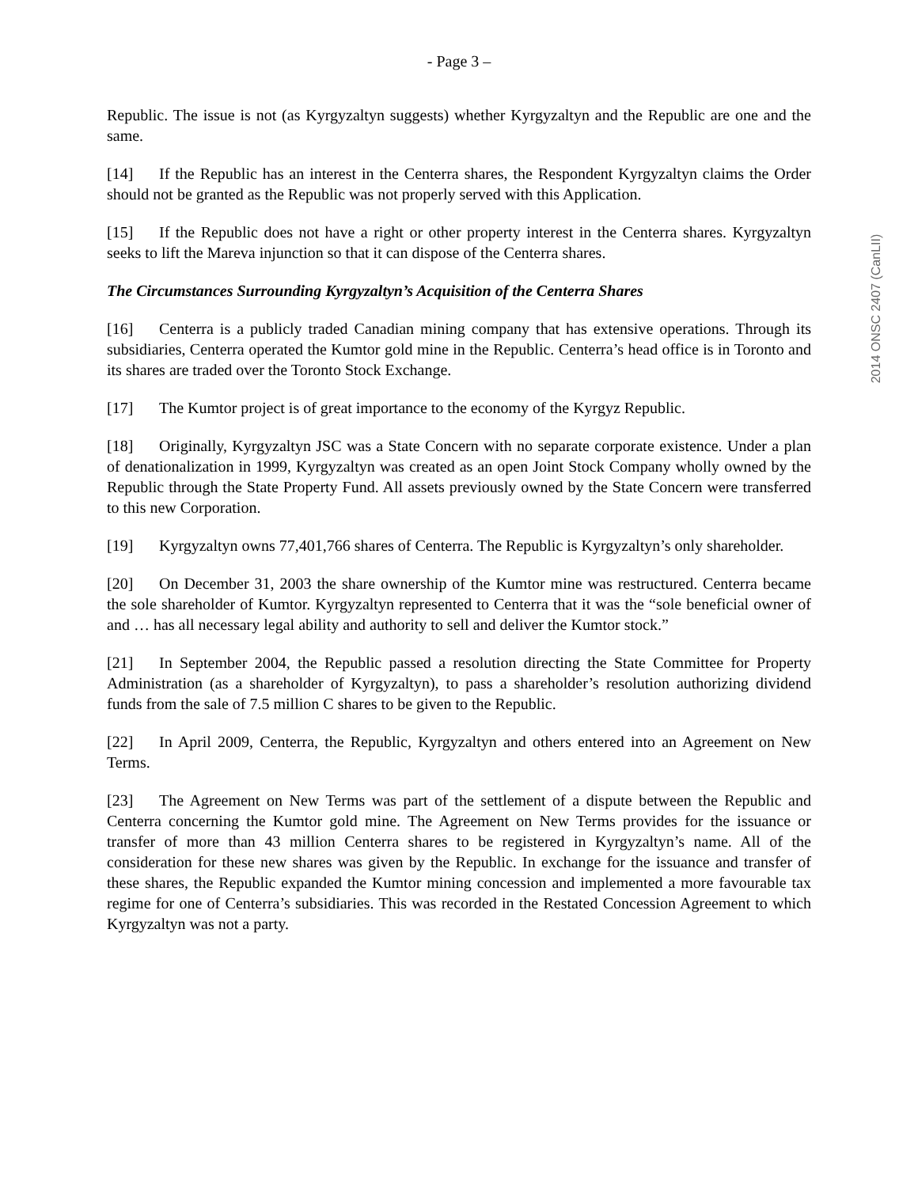- Page 3 –
Republic. The issue is not (as Kyrgyzaltyn suggests) whether Kyrgyzaltyn and the Republic are one and the same.
[14] If the Republic has an interest in the Centerra shares, the Respondent Kyrgyzaltyn claims the Order should not be granted as the Republic was not properly served with this Application.
[15] If the Republic does not have a right or other property interest in the Centerra shares. Kyrgyzaltyn seeks to lift the Mareva injunction so that it can dispose of the Centerra shares.
The Circumstances Surrounding Kyrgyzaltyn’s Acquisition of the Centerra Shares
[16] Centerra is a publicly traded Canadian mining company that has extensive operations. Through its subsidiaries, Centerra operated the Kumtor gold mine in the Republic. Centerra’s head office is in Toronto and its shares are traded over the Toronto Stock Exchange.
[17] The Kumtor project is of great importance to the economy of the Kyrgyz Republic.
[18] Originally, Kyrgyzaltyn JSC was a State Concern with no separate corporate existence. Under a plan of denationalization in 1999, Kyrgyzaltyn was created as an open Joint Stock Company wholly owned by the Republic through the State Property Fund. All assets previously owned by the State Concern were transferred to this new Corporation.
[19] Kyrgyzaltyn owns 77,401,766 shares of Centerra. The Republic is Kyrgyzaltyn’s only shareholder.
[20] On December 31, 2003 the share ownership of the Kumtor mine was restructured. Centerra became the sole shareholder of Kumtor. Kyrgyzaltyn represented to Centerra that it was the “sole beneficial owner of and … has all necessary legal ability and authority to sell and deliver the Kumtor stock.”
[21] In September 2004, the Republic passed a resolution directing the State Committee for Property Administration (as a shareholder of Kyrgyzaltyn), to pass a shareholder’s resolution authorizing dividend funds from the sale of 7.5 million C shares to be given to the Republic.
[22] In April 2009, Centerra, the Republic, Kyrgyzaltyn and others entered into an Agreement on New Terms.
[23] The Agreement on New Terms was part of the settlement of a dispute between the Republic and Centerra concerning the Kumtor gold mine. The Agreement on New Terms provides for the issuance or transfer of more than 43 million Centerra shares to be registered in Kyrgyzaltyn’s name. All of the consideration for these new shares was given by the Republic. In exchange for the issuance and transfer of these shares, the Republic expanded the Kumtor mining concession and implemented a more favourable tax regime for one of Centerra’s subsidiaries. This was recorded in the Restated Concession Agreement to which Kyrgyzaltyn was not a party.
2014 ONSC 2407 (CanLII)